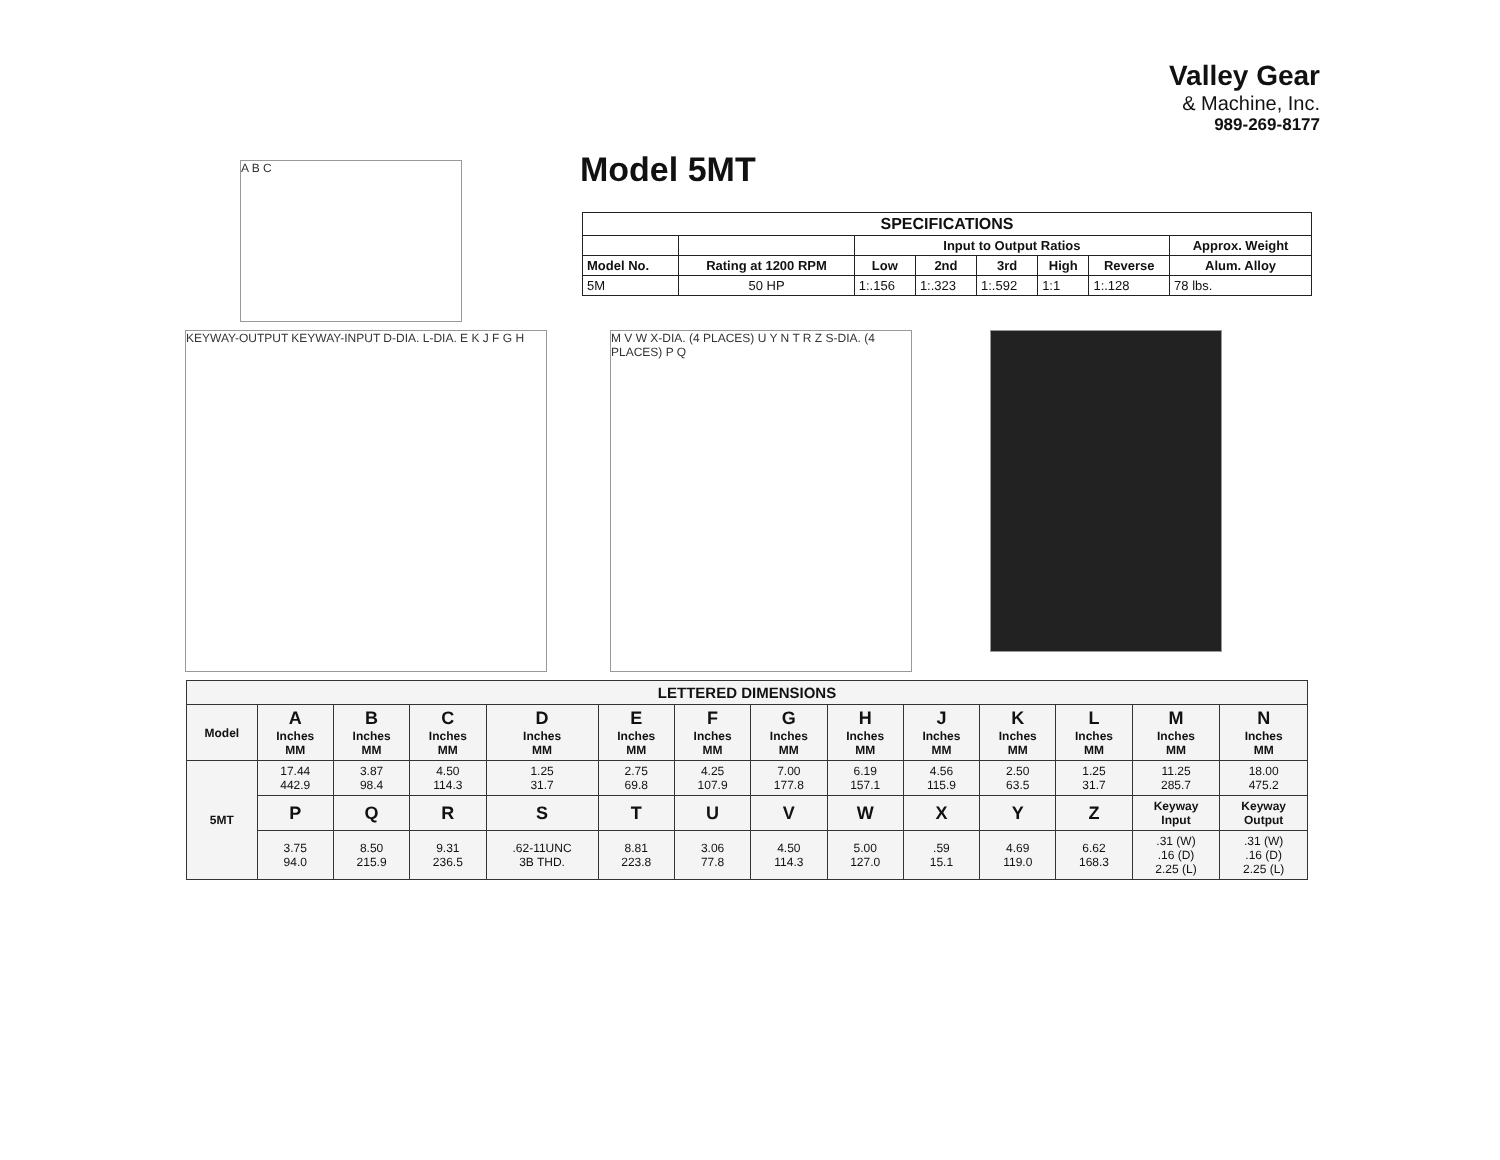A B C
Valley Gear
& Machine, Inc.
989-269-8177
Model 5MT
| SPECIFICATIONS | | | | | | | |
| --- | --- | --- | --- | --- | --- | --- | --- |
| | | Input to Output Ratios | | | | | Approx. Weight |
| Model No. | Rating at 1200 RPM | Low | 2nd | 3rd | High | Reverse | Alum. Alloy |
| 5M | 50 HP | 1:.156 | 1:.323 | 1:.592 | 1:1 | 1:.128 | 78 lbs. |
KEYWAY-OUTPUT KEYWAY-INPUT D-DIA. L-DIA. E K J F G H
M V W X-DIA. (4 PLACES) U Y N T R Z S-DIA. (4 PLACES) P Q
| LETTERED DIMENSIONS | | | | | | | | | | | | | |
| --- | --- | --- | --- | --- | --- | --- | --- | --- | --- | --- | --- | --- | --- |
| Model | A Inches MM | B Inches MM | C Inches MM | D Inches MM | E Inches MM | F Inches MM | G Inches MM | H Inches MM | J Inches MM | K Inches MM | L Inches MM | M Inches MM | N Inches MM |
| 5MT | 17.44 442.9 | 3.87 98.4 | 4.50 114.3 | 1.25 31.7 | 2.75 69.8 | 4.25 107.9 | 7.00 177.8 | 6.19 157.1 | 4.56 115.9 | 2.50 63.5 | 1.25 31.7 | 11.25 285.7 | 18.00 475.2 |
| | P | Q | R | S | T | U | V | W | X | Y | Z | Keyway Input | Keyway Output |
| | 3.75 94.0 | 8.50 215.9 | 9.31 236.5 | .62-11UNC 3B THD. | 8.81 223.8 | 3.06 77.8 | 4.50 114.3 | 5.00 127.0 | .59 15.1 | 4.69 119.0 | 6.62 168.3 | .31 (W) .16 (D) 2.25 (L) | .31 (W) .16 (D) 2.25 (L) |